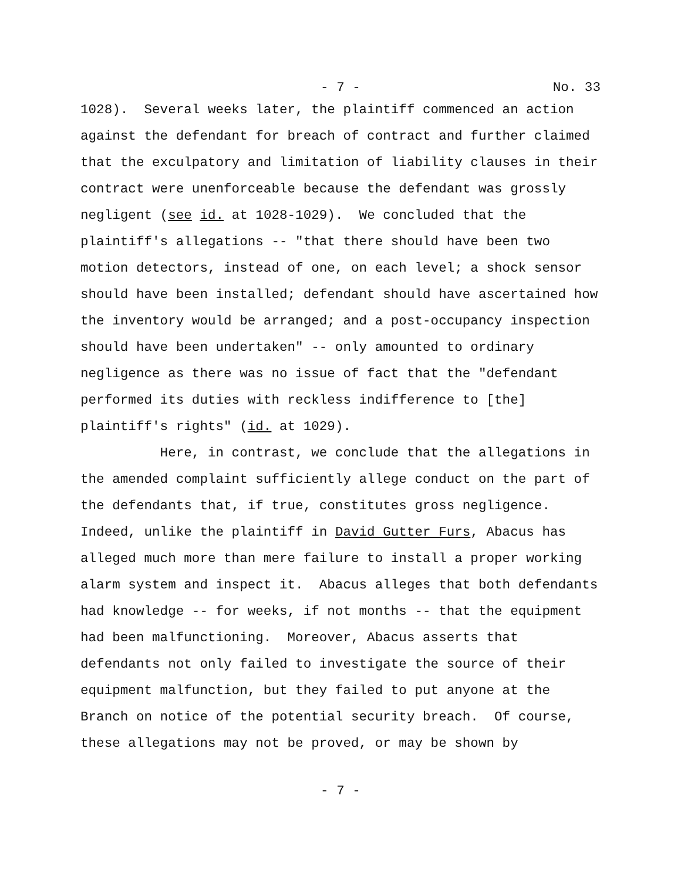- 7 -
No. 33
1028). Several weeks later, the plaintiff commenced an action against the defendant for breach of contract and further claimed that the exculpatory and limitation of liability clauses in their contract were unenforceable because the defendant was grossly negligent (see id. at 1028-1029). We concluded that the plaintiff's allegations -- "that there should have been two motion detectors, instead of one, on each level; a shock sensor should have been installed; defendant should have ascertained how the inventory would be arranged; and a post-occupancy inspection should have been undertaken" -- only amounted to ordinary negligence as there was no issue of fact that the "defendant performed its duties with reckless indifference to [the] plaintiff's rights" (id. at 1029). Here, in contrast, we conclude that the allegations in the amended complaint sufficiently allege conduct on the part of the defendants that, if true, constitutes gross negligence. Indeed, unlike the plaintiff in David Gutter Furs, Abacus has alleged much more than mere failure to install a proper working alarm system and inspect it. Abacus alleges that both defendants had knowledge -- for weeks, if not months -- that the equipment had been malfunctioning. Moreover, Abacus asserts that defendants not only failed to investigate the source of their equipment malfunction, but they failed to put anyone at the Branch on notice of the potential security breach. Of course, these allegations may not be proved, or may be shown by
- 7 -